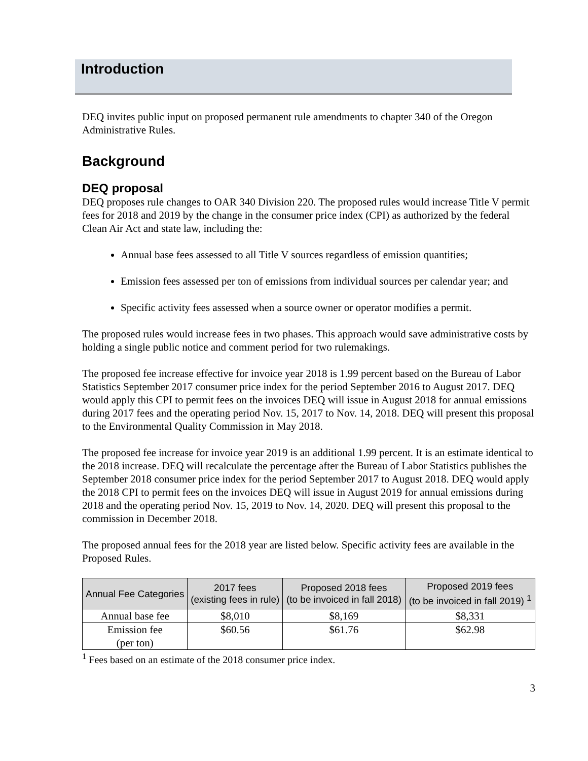Introduction
DEQ invites public input on proposed permanent rule amendments to chapter 340 of the Oregon Administrative Rules.
Background
DEQ proposal
DEQ proposes rule changes to OAR 340 Division 220. The proposed rules would increase Title V permit fees for 2018 and 2019 by the change in the consumer price index (CPI) as authorized by the federal Clean Air Act and state law, including the:
Annual base fees assessed to all Title V sources regardless of emission quantities;
Emission fees assessed per ton of emissions from individual sources per calendar year; and
Specific activity fees assessed when a source owner or operator modifies a permit.
The proposed rules would increase fees in two phases. This approach would save administrative costs by holding a single public notice and comment period for two rulemakings.
The proposed fee increase effective for invoice year 2018 is 1.99 percent based on the Bureau of Labor Statistics September 2017 consumer price index for the period September 2016 to August 2017. DEQ would apply this CPI to permit fees on the invoices DEQ will issue in August 2018 for annual emissions during 2017 fees and the operating period Nov. 15, 2017 to Nov. 14, 2018. DEQ will present this proposal to the Environmental Quality Commission in May 2018.
The proposed fee increase for invoice year 2019 is an additional 1.99 percent. It is an estimate identical to the 2018 increase. DEQ will recalculate the percentage after the Bureau of Labor Statistics publishes the September 2018 consumer price index for the period September 2017 to August 2018. DEQ would apply the 2018 CPI to permit fees on the invoices DEQ will issue in August 2019 for annual emissions during 2018 and the operating period Nov. 15, 2019 to Nov. 14, 2020. DEQ will present this proposal to the commission in December 2018.
The proposed annual fees for the 2018 year are listed below. Specific activity fees are available in the Proposed Rules.
| Annual Fee Categories | 2017 fees (existing fees in rule) | Proposed 2018 fees (to be invoiced in fall 2018) | Proposed 2019 fees (to be invoiced in fall 2019) <sup>1</sup> |
| --- | --- | --- | --- |
| Annual base fee | $8,010 | $8,169 | $8,331 |
| Emission fee (per ton) | $60.56 | $61.76 | $62.98 |
<sup>1</sup> Fees based on an estimate of the 2018 consumer price index.
3